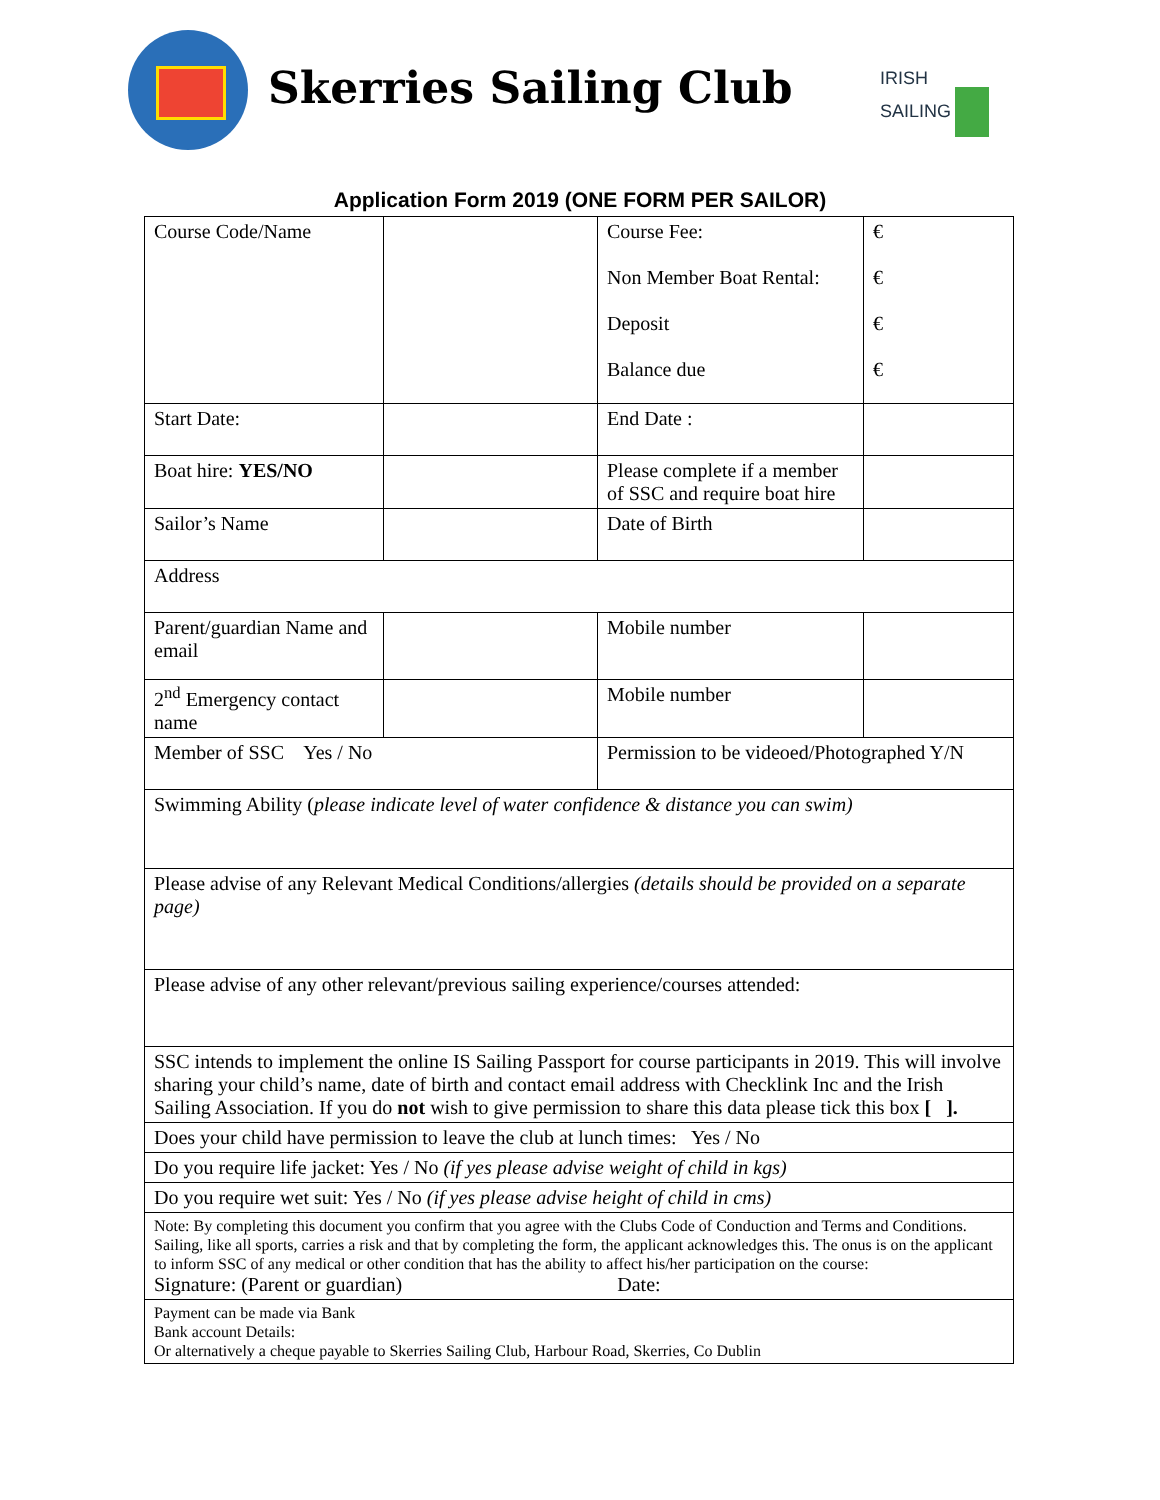Skerries Sailing Club
IRISH
SAILING
Application Form 2019 (ONE FORM PER SAILOR)
| Course Code/Name | | Course Fee: Non Member Boat Rental: Deposit Balance due | € € € € |
| Start Date: | | End Date : | |
| Boat hire: YES/NO | | Please complete if a member of SSC and require boat hire | |
| Sailor’s Name | | Date of Birth | |
| Address | | | |
| Parent/guardian Name and email | | Mobile number | |
| 2<sup>nd</sup> Emergency contact name | | Mobile number | |
| Member of SSC Yes / No | | Permission to be videoed/Photographed Y/N | |
| Swimming Ability ( please indicate level of water confidence & distance you can swim) | | | |
| Please advise of any Relevant Medical Conditions/allergies (details should be provided on a separate page) | | | |
| Please advise of any other relevant/previous sailing experience/courses attended: | | | |
| SSC intends to implement the online IS Sailing Passport for course participants in 2019. This will involve sharing your child’s name, date of birth and contact email address with Checklink Inc and the Irish Sailing Association. If you do not wish to give permission to share this data please tick this box [ ]. | | | |
| Does your child have permission to leave the club at lunch times: Yes / No | | | |
| Do you require life jacket: Yes / No (if yes please advise weight of child in kgs) | | | |
| Do you require wet suit: Yes / No (if yes please advise height of child in cms) | | | |
| Note: By completing this document you confirm that you agree with the Clubs Code of Conduction and Terms and Conditions. Sailing, like all sports, carries a risk and that by completing the form, the applicant acknowledges this. The onus is on the applicant to inform SSC of any medical or other condition that has the ability to affect his/her participation on the course: Signature: (Parent or guardian) Date: | | | |
| Payment can be made via Bank Bank account Details: Or alternatively a cheque payable to Skerries Sailing Club, Harbour Road, Skerries, Co Dublin | | | |